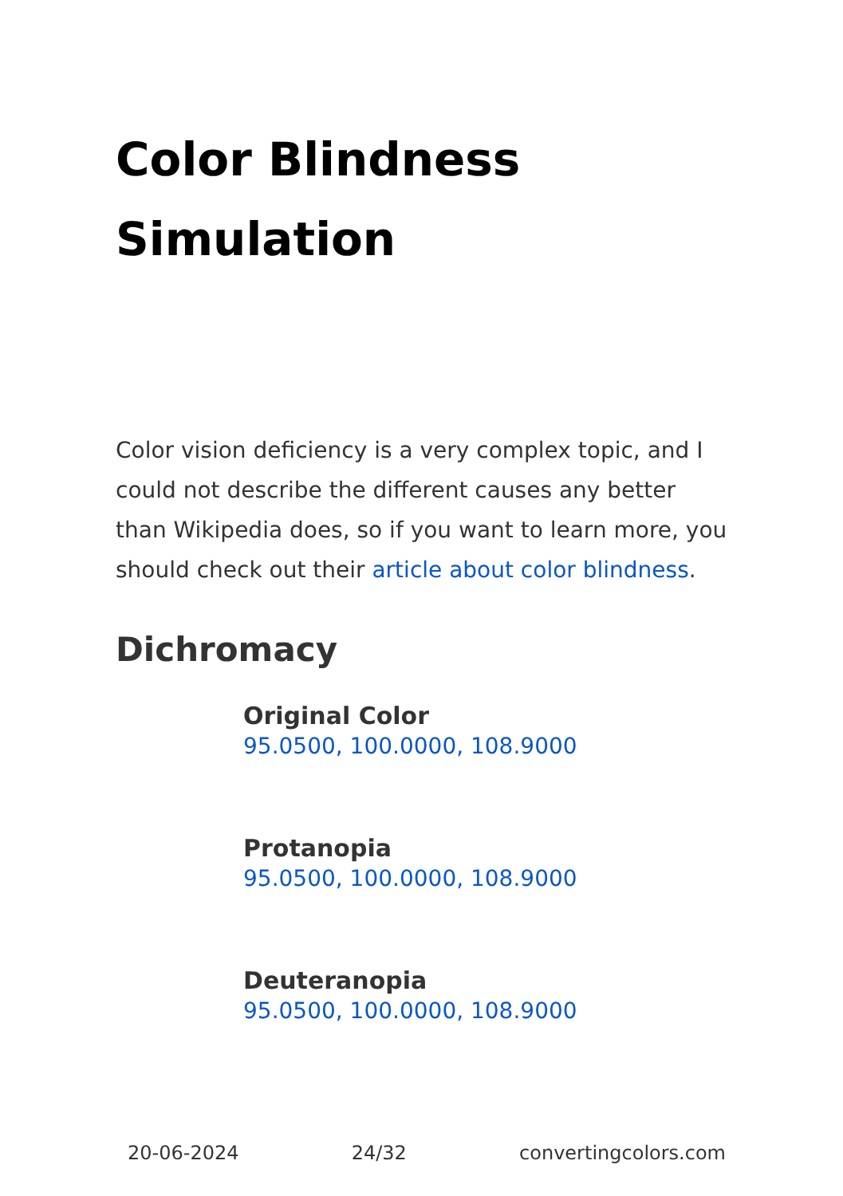Color Blindness Simulation
Color vision deficiency is a very complex topic, and I could not describe the different causes any better than Wikipedia does, so if you want to learn more, you should check out their article about color blindness.
Dichromacy
Original Color
95.0500, 100.0000, 108.9000
Protanopia
95.0500, 100.0000, 108.9000
Deuteranopia
95.0500, 100.0000, 108.9000
20-06-2024 24/32 convertingcolors.com